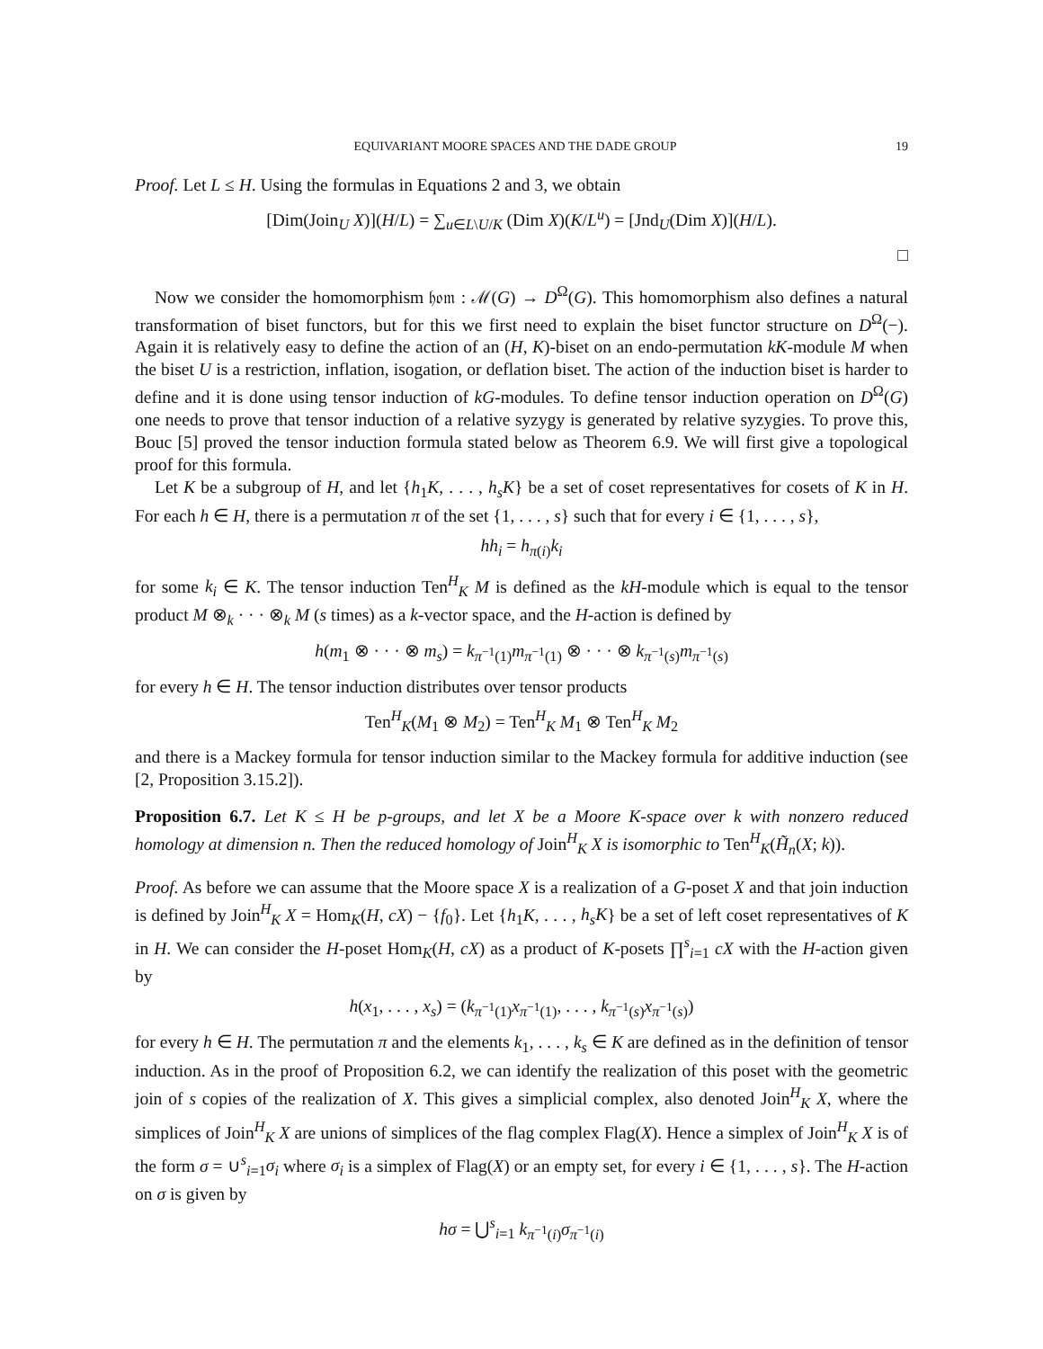EQUIVARIANT MOORE SPACES AND THE DADE GROUP 19
Proof. Let L ≤ H. Using the formulas in Equations 2 and 3, we obtain
[Dim(Join<sub>U</sub> X)](H/L) = ∑<sub>u∈L\U/K</sub> (Dim X)(K/L<sup>u</sup>) = [Jnd<sub>U</sub>(Dim X)](H/L).
□
Now we consider the homomorphism 𝔥𝔬𝔪 : ℳ(G) → D<sup>Ω</sup>(G). This homomorphism also defines a natural transformation of biset functors, but for this we first need to explain the biset functor structure on D<sup>Ω</sup>(−). Again it is relatively easy to define the action of an (H, K)-biset on an endo-permutation kK-module M when the biset U is a restriction, inflation, isogation, or deflation biset. The action of the induction biset is harder to define and it is done using tensor induction of kG-modules. To define tensor induction operation on D<sup>Ω</sup>(G) one needs to prove that tensor induction of a relative syzygy is generated by relative syzygies. To prove this, Bouc [5] proved the tensor induction formula stated below as Theorem 6.9. We will first give a topological proof for this formula.
Let K be a subgroup of H, and let {h<sub>1</sub>K, . . . , h<sub>s</sub>K} be a set of coset representatives for cosets of K in H. For each h ∈ H, there is a permutation π of the set {1, . . . , s} such that for every i ∈ {1, . . . , s},
hh<sub>i</sub> = h<sub>π(i)</sub>k<sub>i</sub>
for some k<sub>i</sub> ∈ K. The tensor induction Ten<sup>H</sup><sub>K</sub> M is defined as the kH-module which is equal to the tensor product M ⊗<sub>k</sub> · · · ⊗<sub>k</sub> M (s times) as a k-vector space, and the H-action is defined by
h(m<sub>1</sub> ⊗ · · · ⊗ m<sub>s</sub>) = k<sub>π<sup>−1</sup>(1)</sub>m<sub>π<sup>−1</sup>(1)</sub> ⊗ · · · ⊗ k<sub>π<sup>−1</sup>(s)</sub>m<sub>π<sup>−1</sup>(s)</sub>
for every h ∈ H. The tensor induction distributes over tensor products
Ten<sup>H</sup><sub>K</sub>(M<sub>1</sub> ⊗ M<sub>2</sub>) = Ten<sup>H</sup><sub>K</sub> M<sub>1</sub> ⊗ Ten<sup>H</sup><sub>K</sub> M<sub>2</sub>
and there is a Mackey formula for tensor induction similar to the Mackey formula for additive induction (see [2, Proposition 3.15.2]).
Proposition 6.7. Let K ≤ H be p-groups, and let X be a Moore K-space over k with nonzero reduced homology at dimension n. Then the reduced homology of Join<sup>H</sup><sub>K</sub> X is isomorphic to Ten<sup>H</sup><sub>K</sub>(H̃<sub>n</sub>(X; k)).
Proof. As before we can assume that the Moore space X is a realization of a G-poset X and that join induction is defined by Join<sup>H</sup><sub>K</sub> X = Hom<sub>K</sub>(H, cX) − {f<sub>0</sub>}. Let {h<sub>1</sub>K, . . . , h<sub>s</sub>K} be a set of left coset representatives of K in H. We can consider the H-poset Hom<sub>K</sub>(H, cX) as a product of K-posets ∏<sup>s</sup><sub>i=1</sub> cX with the H-action given by
h(x<sub>1</sub>, . . . , x<sub>s</sub>) = (k<sub>π<sup>−1</sup>(1)</sub>x<sub>π<sup>−1</sup>(1)</sub>, . . . , k<sub>π<sup>−1</sup>(s)</sub>x<sub>π<sup>−1</sup>(s)</sub>)
for every h ∈ H. The permutation π and the elements k<sub>1</sub>, . . . , k<sub>s</sub> ∈ K are defined as in the definition of tensor induction. As in the proof of Proposition 6.2, we can identify the realization of this poset with the geometric join of s copies of the realization of X. This gives a simplicial complex, also denoted Join<sup>H</sup><sub>K</sub> X, where the simplices of Join<sup>H</sup><sub>K</sub> X are unions of simplices of the flag complex Flag(X). Hence a simplex of Join<sup>H</sup><sub>K</sub> X is of the form σ = ∪<sup>s</sup><sub>i=1</sub>σ<sub>i</sub> where σ<sub>i</sub> is a simplex of Flag(X) or an empty set, for every i ∈ {1, . . . , s}. The H-action on σ is given by
hσ = ⋃<sup>s</sup><sub>i=1</sub> k<sub>π<sup>−1</sup>(i)</sub>σ<sub>π<sup>−1</sup>(i)</sub>